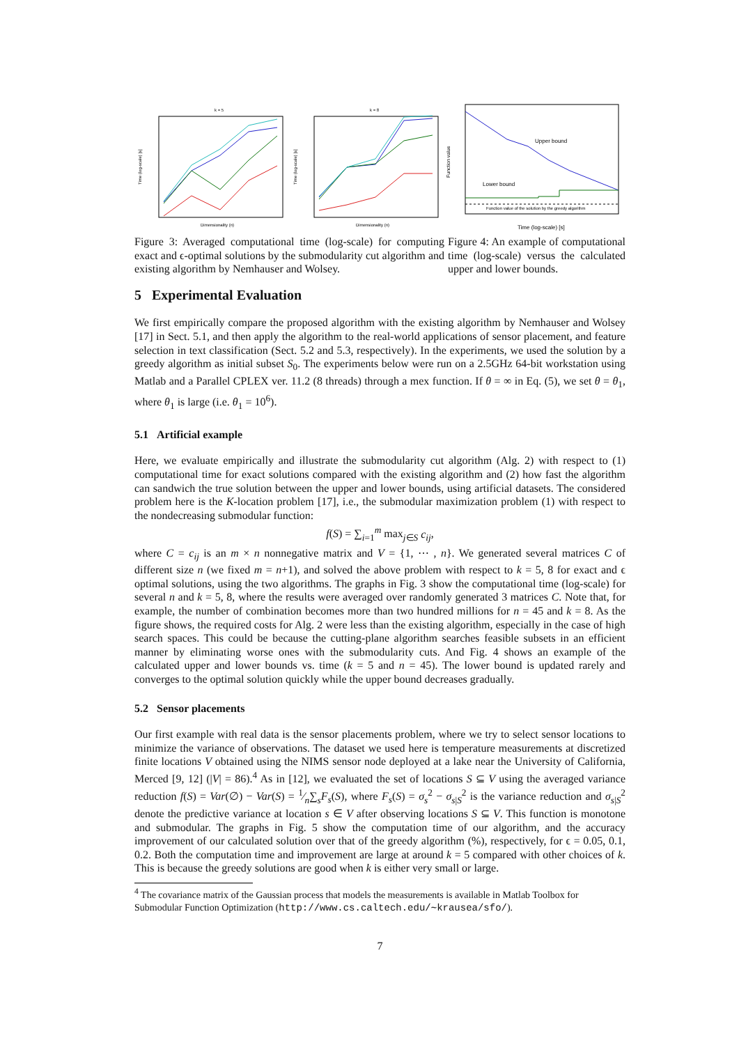k = 5
Dimensionality (n)
Time (log-scale) [s]
k = 8
Dimensionality (n)
Time (log-scale) [s]
Upper bound
Lower bound
Function value of the solution by the greedy algorithm
Time (log-scale) [s]
Function value
Figure 3: Averaged computational time (log-scale) for computing exact and ϵ-optimal solutions by the submodularity cut algorithm and existing algorithm by Nemhauser and Wolsey.
Figure 4: An example of computational time (log-scale) versus the calculated upper and lower bounds.
5 Experimental Evaluation
We first empirically compare the proposed algorithm with the existing algorithm by Nemhauser and Wolsey [17] in Sect. 5.1, and then apply the algorithm to the real-world applications of sensor placement, and feature selection in text classification (Sect. 5.2 and 5.3, respectively). In the experiments, we used the solution by a greedy algorithm as initial subset S<sub>0</sub>. The experiments below were run on a 2.5GHz 64-bit workstation using Matlab and a Parallel CPLEX ver. 11.2 (8 threads) through a mex function. If θ = ∞ in Eq. (5), we set θ = θ<sub>1</sub>, where θ<sub>1</sub> is large (i.e. θ<sub>1</sub> = 10<sup>6</sup>).
5.1 Artificial example
Here, we evaluate empirically and illustrate the submodularity cut algorithm (Alg. 2) with respect to (1) computational time for exact solutions compared with the existing algorithm and (2) how fast the algorithm can sandwich the true solution between the upper and lower bounds, using artificial datasets. The considered problem here is the K-location problem [17], i.e., the submodular maximization problem (1) with respect to the nondecreasing submodular function:
f(S) = ∑<sub>i=1</sub><sup>m</sup> max<sub>j∈S</sub> c<sub>ij</sub>,
where C = c<sub>ij</sub> is an m × n nonnegative matrix and V = {1, ⋯ , n}. We generated several matrices C of different size n (we fixed m = n+1), and solved the above problem with respect to k = 5, 8 for exact and ϵ optimal solutions, using the two algorithms. The graphs in Fig. 3 show the computational time (log-scale) for several n and k = 5, 8, where the results were averaged over randomly generated 3 matrices C. Note that, for example, the number of combination becomes more than two hundred millions for n = 45 and k = 8. As the figure shows, the required costs for Alg. 2 were less than the existing algorithm, especially in the case of high search spaces. This could be because the cutting-plane algorithm searches feasible subsets in an efficient manner by eliminating worse ones with the submodularity cuts. And Fig. 4 shows an example of the calculated upper and lower bounds vs. time (k = 5 and n = 45). The lower bound is updated rarely and converges to the optimal solution quickly while the upper bound decreases gradually.
5.2 Sensor placements
Our first example with real data is the sensor placements problem, where we try to select sensor locations to minimize the variance of observations. The dataset we used here is temperature measurements at discretized finite locations V obtained using the NIMS sensor node deployed at a lake near the University of California, Merced [9, 12] (|V| = 86).<sup>4</sup> As in [12], we evaluated the set of locations S ⊆ V using the averaged variance reduction f(S) = Var(∅) − Var(S) = 1⁄n∑<sub>s</sub>F<sub>s</sub>(S), where F<sub>s</sub>(S) = σ<sub>s</sub><sup>2</sup> − σ<sub>s|S</sub><sup>2</sup> is the variance reduction and σ<sub>s|S</sub><sup>2</sup> denote the predictive variance at location s ∈ V after observing locations S ⊆ V. This function is monotone and submodular. The graphs in Fig. 5 show the computation time of our algorithm, and the accuracy improvement of our calculated solution over that of the greedy algorithm (%), respectively, for ϵ = 0.05, 0.1, 0.2. Both the computation time and improvement are large at around k = 5 compared with other choices of k. This is because the greedy solutions are good when k is either very small or large.
<sup>4</sup> The covariance matrix of the Gaussian process that models the measurements is available in Matlab Toolbox for Submodular Function Optimization (http://www.cs.caltech.edu/∼krausea/sfo/).
7